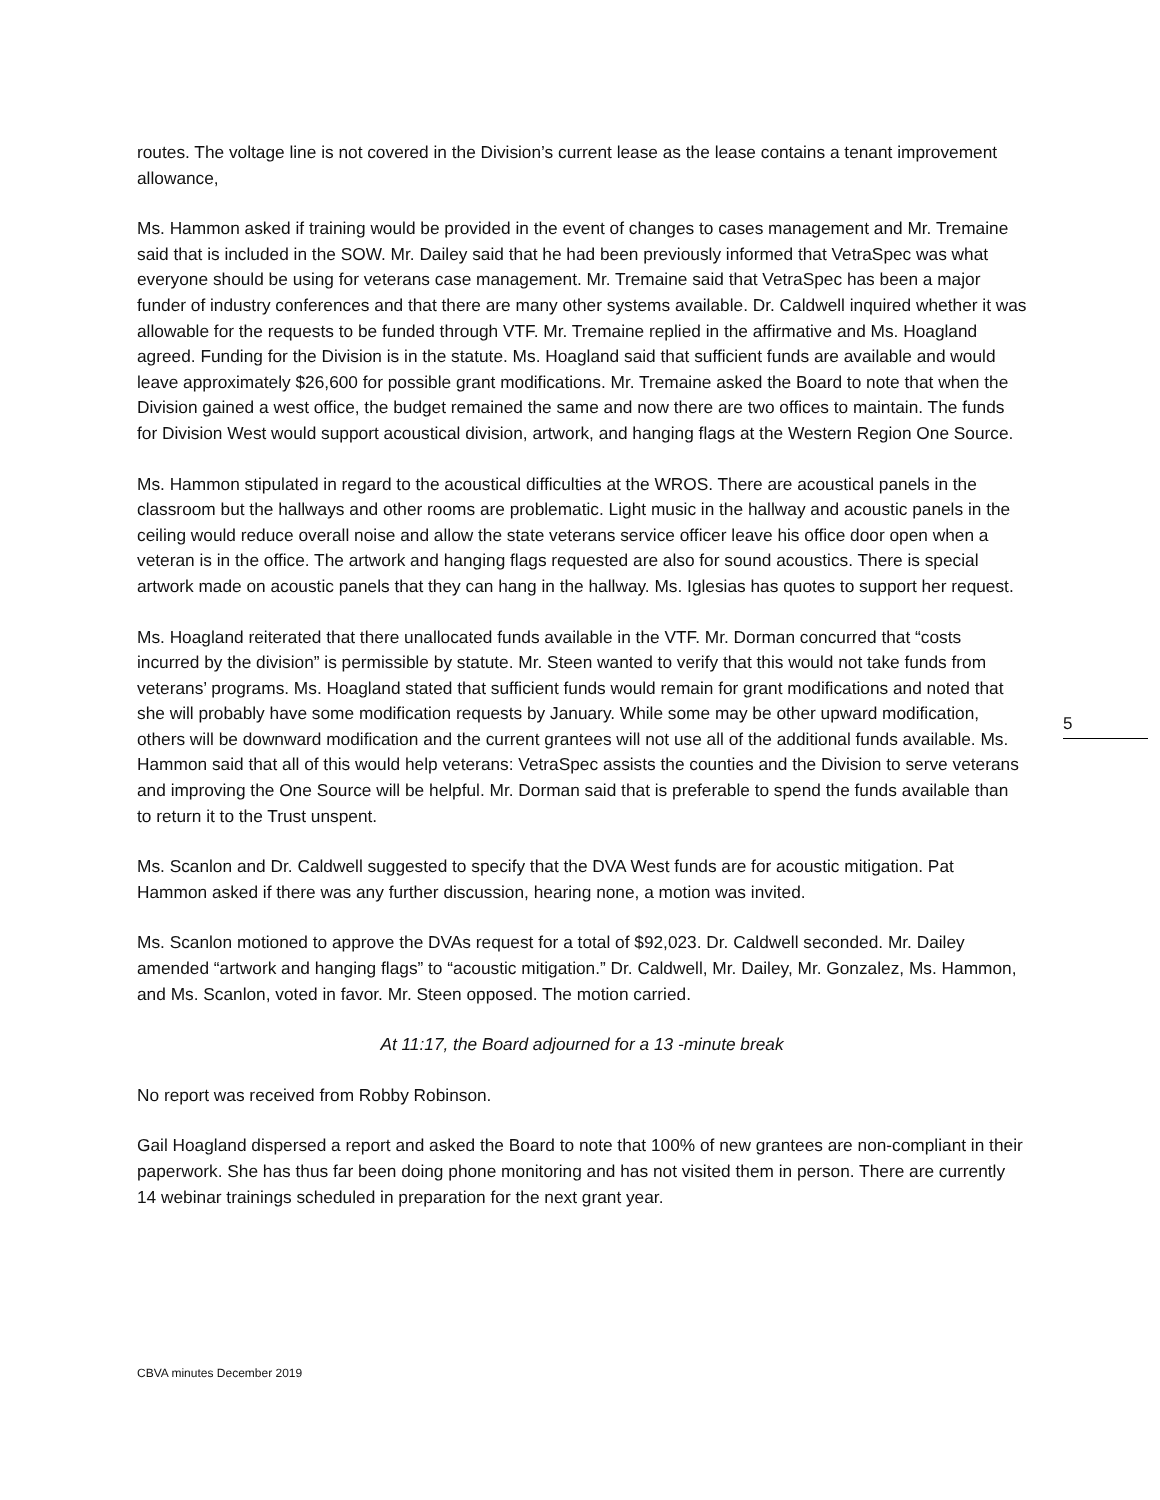routes. The voltage line is not covered in the Division’s current lease as the lease contains a tenant improvement allowance,
Ms. Hammon asked if training would be provided in the event of changes to cases management and Mr. Tremaine said that is included in the SOW. Mr. Dailey said that he had been previously informed that VetraSpec was what everyone should be using for veterans case management. Mr. Tremaine said that VetraSpec has been a major funder of industry conferences and that there are many other systems available. Dr. Caldwell inquired whether it was allowable for the requests to be funded through VTF. Mr. Tremaine replied in the affirmative and Ms. Hoagland agreed. Funding for the Division is in the statute. Ms. Hoagland said that sufficient funds are available and would leave approximately $26,600 for possible grant modifications. Mr. Tremaine asked the Board to note that when the Division gained a west office, the budget remained the same and now there are two offices to maintain. The funds for Division West would support acoustical division, artwork, and hanging flags at the Western Region One Source.
Ms. Hammon stipulated in regard to the acoustical difficulties at the WROS. There are acoustical panels in the classroom but the hallways and other rooms are problematic. Light music in the hallway and acoustic panels in the ceiling would reduce overall noise and allow the state veterans service officer leave his office door open when a veteran is in the office. The artwork and hanging flags requested are also for sound acoustics. There is special artwork made on acoustic panels that they can hang in the hallway. Ms. Iglesias has quotes to support her request.
Ms. Hoagland reiterated that there unallocated funds available in the VTF. Mr. Dorman concurred that “costs incurred by the division” is permissible by statute. Mr. Steen wanted to verify that this would not take funds from veterans’ programs. Ms. Hoagland stated that sufficient funds would remain for grant modifications and noted that she will probably have some modification requests by January. While some may be other upward modification, others will be downward modification and the current grantees will not use all of the additional funds available. Ms. Hammon said that all of this would help veterans: VetraSpec assists the counties and the Division to serve veterans and improving the One Source will be helpful. Mr. Dorman said that is preferable to spend the funds available than to return it to the Trust unspent.
Ms. Scanlon and Dr. Caldwell suggested to specify that the DVA West funds are for acoustic mitigation. Pat Hammon asked if there was any further discussion, hearing none, a motion was invited.
Ms. Scanlon motioned to approve the DVAs request for a total of $92,023. Dr. Caldwell seconded. Mr. Dailey amended “artwork and hanging flags” to “acoustic mitigation.” Dr. Caldwell, Mr. Dailey, Mr. Gonzalez, Ms. Hammon, and Ms. Scanlon, voted in favor. Mr. Steen opposed. The motion carried.
At 11:17, the Board adjourned for a 13 -minute break
No report was received from Robby Robinson.
Gail Hoagland dispersed a report and asked the Board to note that 100% of new grantees are non-compliant in their paperwork. She has thus far been doing phone monitoring and has not visited them in person. There are currently 14 webinar trainings scheduled in preparation for the next grant year.
5
CBVA minutes December 2019